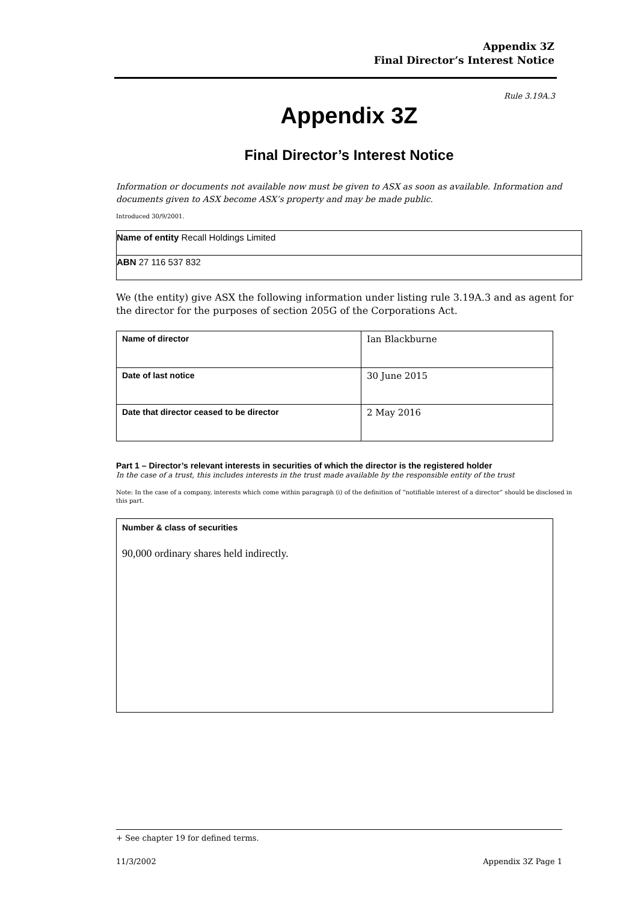Appendix 3Z
Final Director’s Interest Notice
Rule 3.19A.3
Appendix 3Z
Final Director’s Interest Notice
Information or documents not available now must be given to ASX as soon as available. Information and documents given to ASX become ASX’s property and may be made public.
Introduced 30/9/2001.
| Name of entity Recall Holdings Limited |
| ABN 27 116 537 832 |
We (the entity) give ASX the following information under listing rule 3.19A.3 and as agent for the director for the purposes of section 205G of the Corporations Act.
| Name of director | Ian Blackburne |
| Date of last notice | 30 June 2015 |
| Date that director ceased to be director | 2 May 2016 |
Part 1 – Director’s relevant interests in securities of which the director is the registered holder
In the case of a trust, this includes interests in the trust made available by the responsible entity of the trust
Note: In the case of a company, interests which come within paragraph (i) of the definition of “notifiable interest of a director” should be disclosed in this part.
Number & class of securities
90,000 ordinary shares held indirectly.
+ See chapter 19 for defined terms.
11/3/2002 Appendix 3Z Page 1